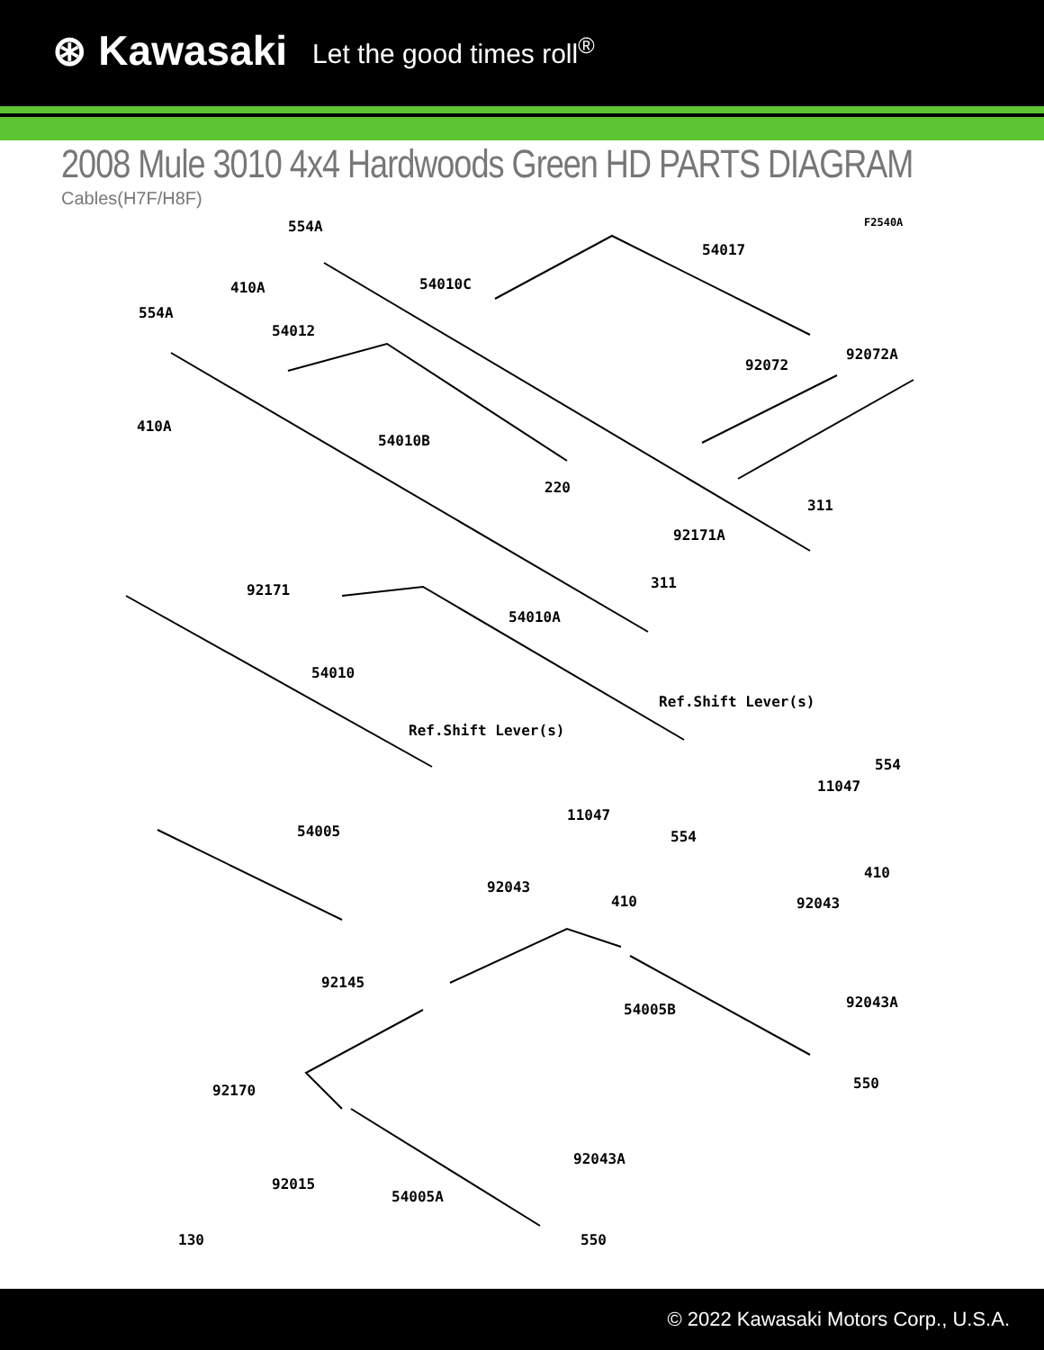⊛ Kawasaki Let the good times roll<sup>®</sup>
2008 Mule 3010 4x4 Hardwoods Green HD PARTS DIAGRAM
Cables(H7F/H8F)
554A F2540A
54017
410A 54010C
554A
54012
92072A
92072
410A
54010B
220
311
92171A
92171 311
54010A
54010
Ref.Shift Lever(s)
Ref.Shift Lever(s)
554
11047
11047
54005 554
410
92043
410 92043
92145
92043A 54005B
550 92170
92043A
92015
54005A
130 550
© 2022 Kawasaki Motors Corp., U.S.A.